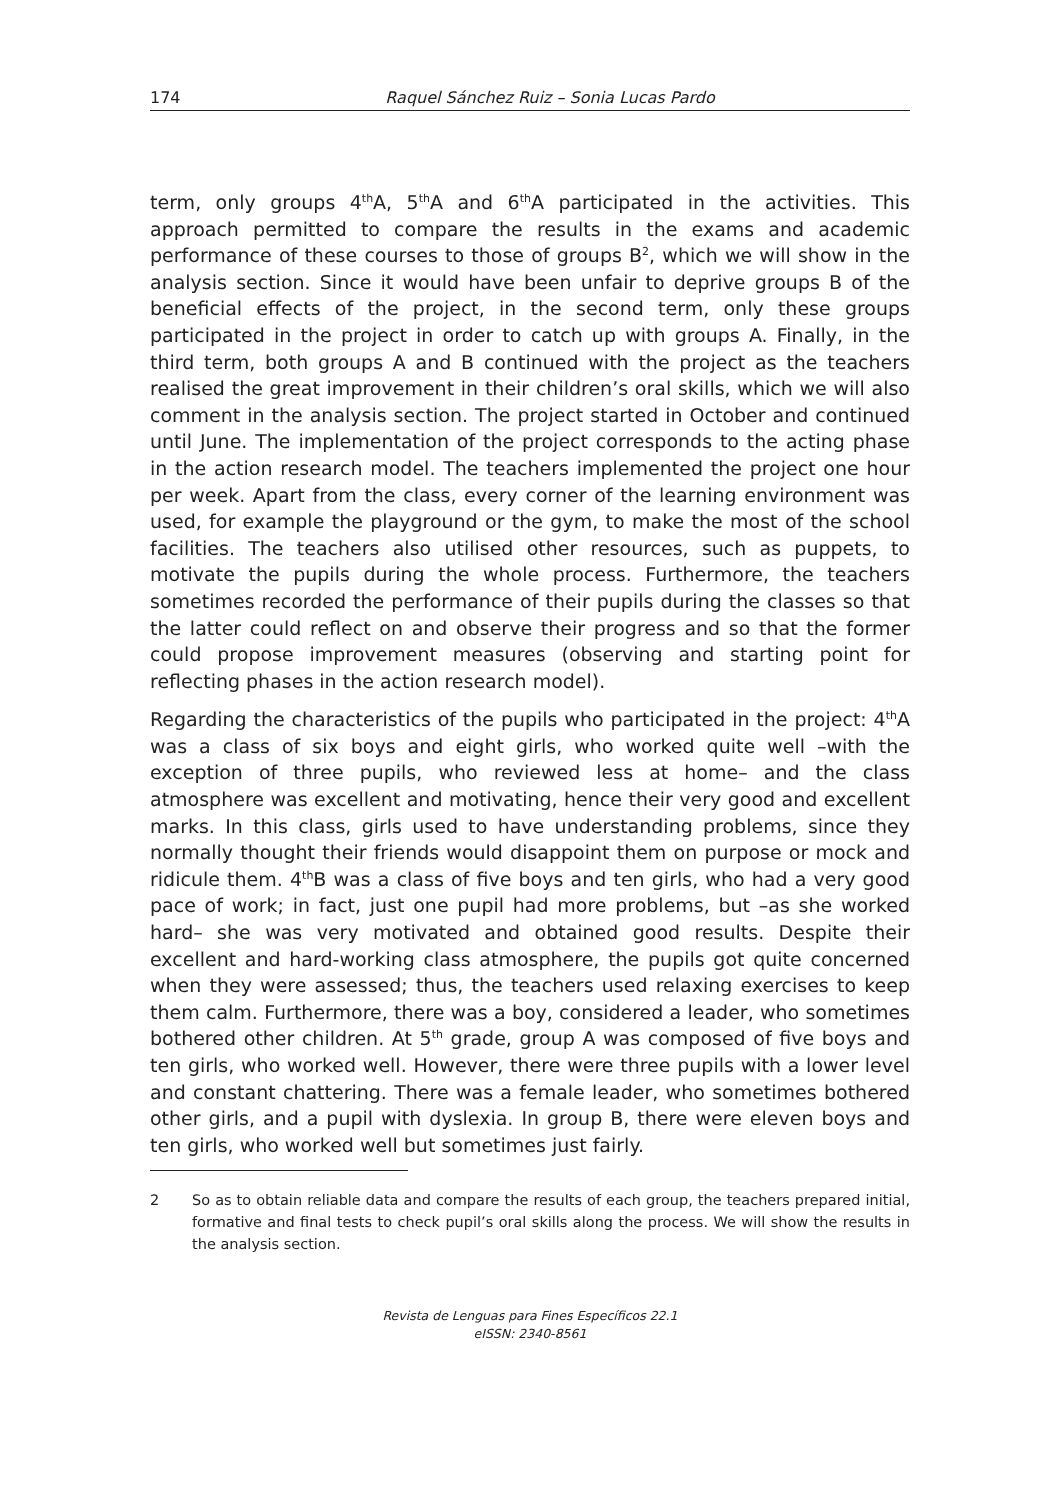174 Raquel Sánchez Ruiz – Sonia Lucas Pardo
term, only groups 4<sup>th</sup>A, 5<sup>th</sup>A and 6<sup>th</sup>A participated in the activities. This approach permitted to compare the results in the exams and academic performance of these courses to those of groups B<sup>2</sup>, which we will show in the analysis section. Since it would have been unfair to deprive groups B of the beneficial effects of the project, in the second term, only these groups participated in the project in order to catch up with groups A. Finally, in the third term, both groups A and B continued with the project as the teachers realised the great improvement in their children’s oral skills, which we will also comment in the analysis section. The project started in October and continued until June. The implementation of the project corresponds to the acting phase in the action research model. The teachers implemented the project one hour per week. Apart from the class, every corner of the learning environment was used, for example the playground or the gym, to make the most of the school facilities. The teachers also utilised other resources, such as puppets, to motivate the pupils during the whole process. Furthermore, the teachers sometimes recorded the performance of their pupils during the classes so that the latter could reflect on and observe their progress and so that the former could propose improvement measures (observing and starting point for reflecting phases in the action research model).
Regarding the characteristics of the pupils who participated in the project: 4<sup>th</sup>A was a class of six boys and eight girls, who worked quite well –with the exception of three pupils, who reviewed less at home– and the class atmosphere was excellent and motivating, hence their very good and excellent marks. In this class, girls used to have understanding problems, since they normally thought their friends would disappoint them on purpose or mock and ridicule them. 4<sup>th</sup>B was a class of five boys and ten girls, who had a very good pace of work; in fact, just one pupil had more problems, but –as she worked hard– she was very motivated and obtained good results. Despite their excellent and hard-working class atmosphere, the pupils got quite concerned when they were assessed; thus, the teachers used relaxing exercises to keep them calm. Furthermore, there was a boy, considered a leader, who sometimes bothered other children. At 5<sup>th</sup> grade, group A was composed of five boys and ten girls, who worked well. However, there were three pupils with a lower level and constant chattering. There was a female leader, who sometimes bothered other girls, and a pupil with dyslexia. In group B, there were eleven boys and ten girls, who worked well but sometimes just fairly.
2 So as to obtain reliable data and compare the results of each group, the teachers prepared initial, formative and final tests to check pupil’s oral skills along the process. We will show the results in the analysis section.
Revista de Lenguas para Fines Específicos 22.1
eISSN: 2340-8561